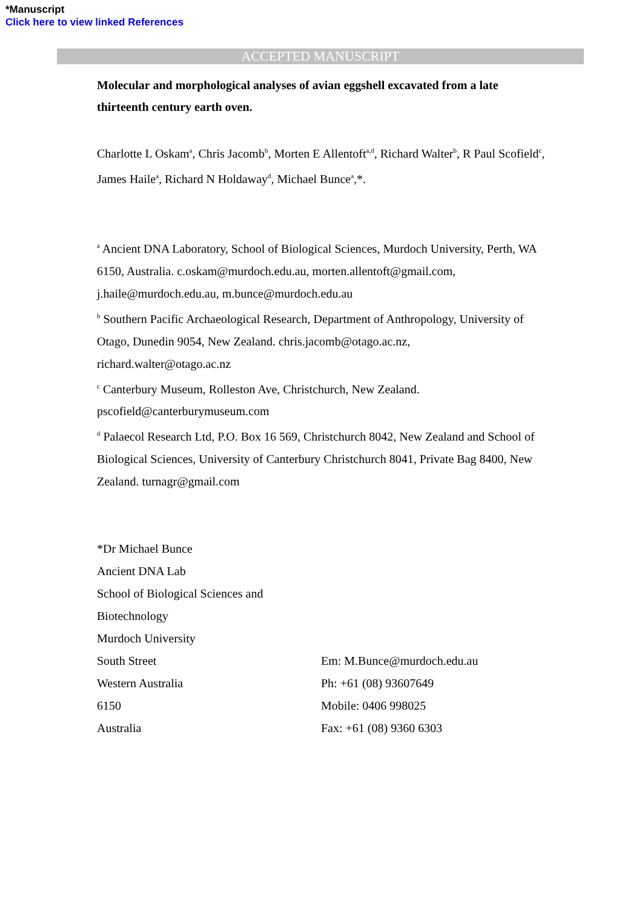*Manuscript
Click here to view linked References
ACCEPTED MANUSCRIPT
Molecular and morphological analyses of avian eggshell excavated from a late thirteenth century earth oven.
Charlotte L Oskam<sup>a</sup>, Chris Jacomb<sup>b</sup>, Morten E Allentoft<sup>a,d</sup>, Richard Walter<sup>b</sup>, R Paul Scofield<sup>c</sup>, James Haile<sup>a</sup>, Richard N Holdaway<sup>d</sup>, Michael Bunce<sup>a</sup>,*.
<sup>a</sup> Ancient DNA Laboratory, School of Biological Sciences, Murdoch University, Perth, WA 6150, Australia. c.oskam@murdoch.edu.au, morten.allentoft@gmail.com, j.haile@murdoch.edu.au, m.bunce@murdoch.edu.au
<sup>b</sup> Southern Pacific Archaeological Research, Department of Anthropology, University of Otago, Dunedin 9054, New Zealand. chris.jacomb@otago.ac.nz, richard.walter@otago.ac.nz
<sup>c</sup> Canterbury Museum, Rolleston Ave, Christchurch, New Zealand. pscofield@canterburymuseum.com
<sup>d</sup> Palaecol Research Ltd, P.O. Box 16 569, Christchurch 8042, New Zealand and School of Biological Sciences, University of Canterbury Christchurch 8041, Private Bag 8400, New Zealand. turnagr@gmail.com
*Dr Michael Bunce
Ancient DNA Lab
School of Biological Sciences and
Biotechnology
Murdoch University
South Street
Western Australia
6150
Australia
Em: M.Bunce@murdoch.edu.au
Ph: +61 (08) 93607649
Mobile: 0406 998025
Fax: +61 (08) 9360 6303